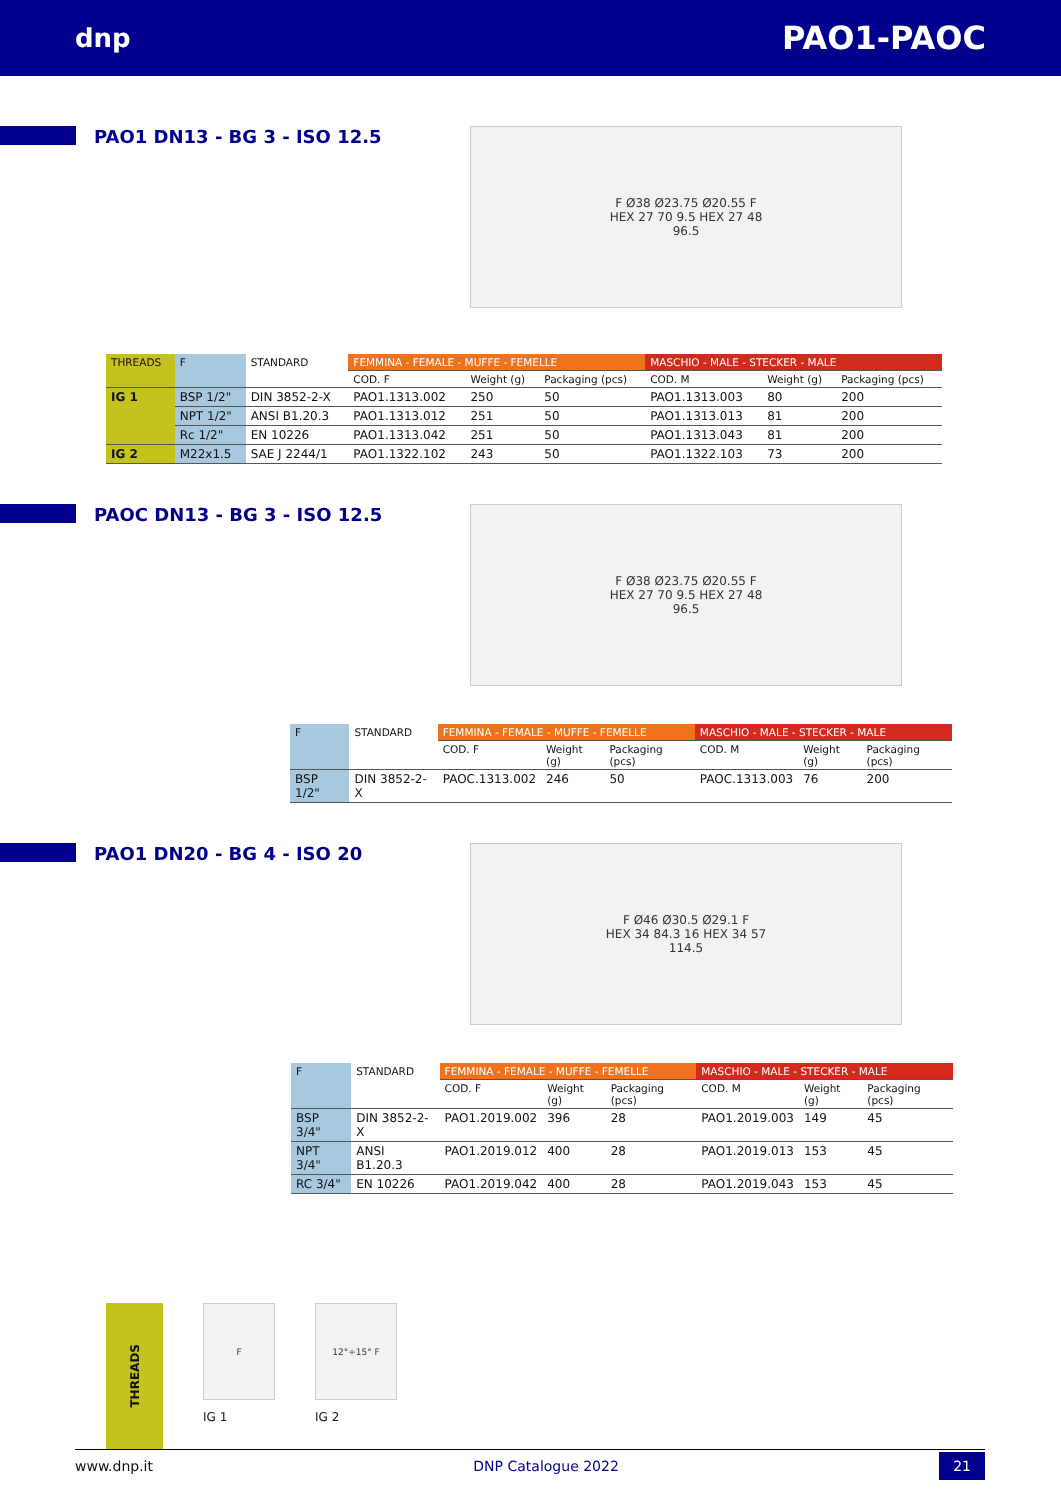dnp
PAO1-PAOC
PAO1 DN13 - BG 3 - ISO 12.5
F Ø38 Ø23.75 Ø20.55 F
HEX 27 70 9.5 HEX 27 48
96.5
| THREADS | F | STANDARD | FEMMINA - FEMALE - MUFFE - FEMELLE | | | MASCHIO - MALE - STECKER - MALE | | |
| --- | --- | --- | --- | --- | --- | --- | --- | --- |
| | | | COD. F | Weight (g) | Packaging (pcs) | COD. M | Weight (g) | Packaging (pcs) |
| IG 1 | BSP 1/2" | DIN 3852-2-X | PAO1.1313.002 | 250 | 50 | PAO1.1313.003 | 80 | 200 |
| | NPT 1/2" | ANSI B1.20.3 | PAO1.1313.012 | 251 | 50 | PAO1.1313.013 | 81 | 200 |
| | Rc 1/2" | EN 10226 | PAO1.1313.042 | 251 | 50 | PAO1.1313.043 | 81 | 200 |
| IG 2 | M22x1.5 | SAE J 2244/1 | PAO1.1322.102 | 243 | 50 | PAO1.1322.103 | 73 | 200 |
PAOC DN13 - BG 3 - ISO 12.5
F Ø38 Ø23.75 Ø20.55 F
HEX 27 70 9.5 HEX 27 48
96.5
| F | STANDARD | FEMMINA - FEMALE - MUFFE - FEMELLE | | | MASCHIO - MALE - STECKER - MALE | | |
| --- | --- | --- | --- | --- | --- | --- | --- |
| | | COD. F | Weight (g) | Packaging (pcs) | COD. M | Weight (g) | Packaging (pcs) |
| BSP 1/2" | DIN 3852-2-X | PAOC.1313.002 | 246 | 50 | PAOC.1313.003 | 76 | 200 |
PAO1 DN20 - BG 4 - ISO 20
F Ø46 Ø30.5 Ø29.1 F
HEX 34 84.3 16 HEX 34 57
114.5
| F | STANDARD | FEMMINA - FEMALE - MUFFE - FEMELLE | | | MASCHIO - MALE - STECKER - MALE | | |
| --- | --- | --- | --- | --- | --- | --- | --- |
| | | COD. F | Weight (g) | Packaging (pcs) | COD. M | Weight (g) | Packaging (pcs) |
| BSP 3/4" | DIN 3852-2-X | PAO1.2019.002 | 396 | 28 | PAO1.2019.003 | 149 | 45 |
| NPT 3/4" | ANSI B1.20.3 | PAO1.2019.012 | 400 | 28 | PAO1.2019.013 | 153 | 45 |
| RC 3/4" | EN 10226 | PAO1.2019.042 | 400 | 28 | PAO1.2019.043 | 153 | 45 |
THREADS
F
IG 1
12°÷15° F
IG 2
www.dnp.it DNP Catalogue 2022 21